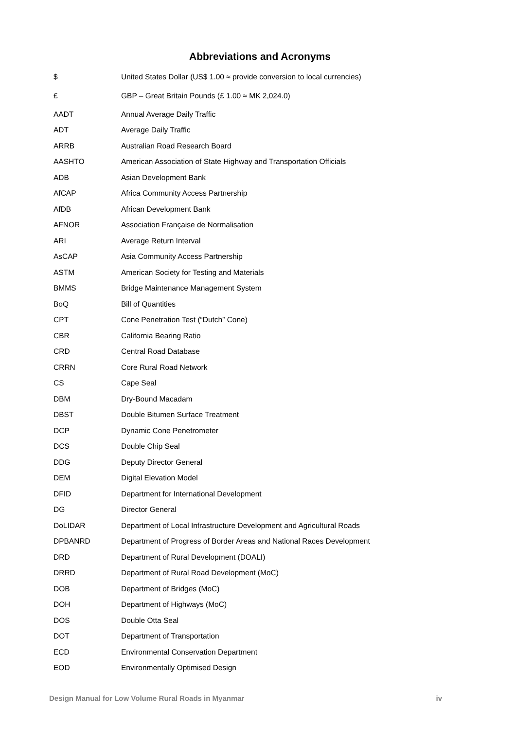Abbreviations and Acronyms
| $ | United States Dollar (US$ 1.00 ≈ provide conversion to local currencies) |
| £ | GBP – Great Britain Pounds (£ 1.00 ≈ MK 2,024.0) |
| AADT | Annual Average Daily Traffic |
| ADT | Average Daily Traffic |
| ARRB | Australian Road Research Board |
| AASHTO | American Association of State Highway and Transportation Officials |
| ADB | Asian Development Bank |
| AfCAP | Africa Community Access Partnership |
| AfDB | African Development Bank |
| AFNOR | Association Française de Normalisation |
| ARI | Average Return Interval |
| AsCAP | Asia Community Access Partnership |
| ASTM | American Society for Testing and Materials |
| BMMS | Bridge Maintenance Management System |
| BoQ | Bill of Quantities |
| CPT | Cone Penetration Test (“Dutch” Cone) |
| CBR | California Bearing Ratio |
| CRD | Central Road Database |
| CRRN | Core Rural Road Network |
| CS | Cape Seal |
| DBM | Dry-Bound Macadam |
| DBST | Double Bitumen Surface Treatment |
| DCP | Dynamic Cone Penetrometer |
| DCS | Double Chip Seal |
| DDG | Deputy Director General |
| DEM | Digital Elevation Model |
| DFID | Department for International Development |
| DG | Director General |
| DoLIDAR | Department of Local Infrastructure Development and Agricultural Roads |
| DPBANRD | Department of Progress of Border Areas and National Races Development |
| DRD | Department of Rural Development (DOALI) |
| DRRD | Department of Rural Road Development (MoC) |
| DOB | Department of Bridges (MoC) |
| DOH | Department of Highways (MoC) |
| DOS | Double Otta Seal |
| DOT | Department of Transportation |
| ECD | Environmental Conservation Department |
| EOD | Environmentally Optimised Design |
Design Manual for Low Volume Rural Roads in Myanmar iv